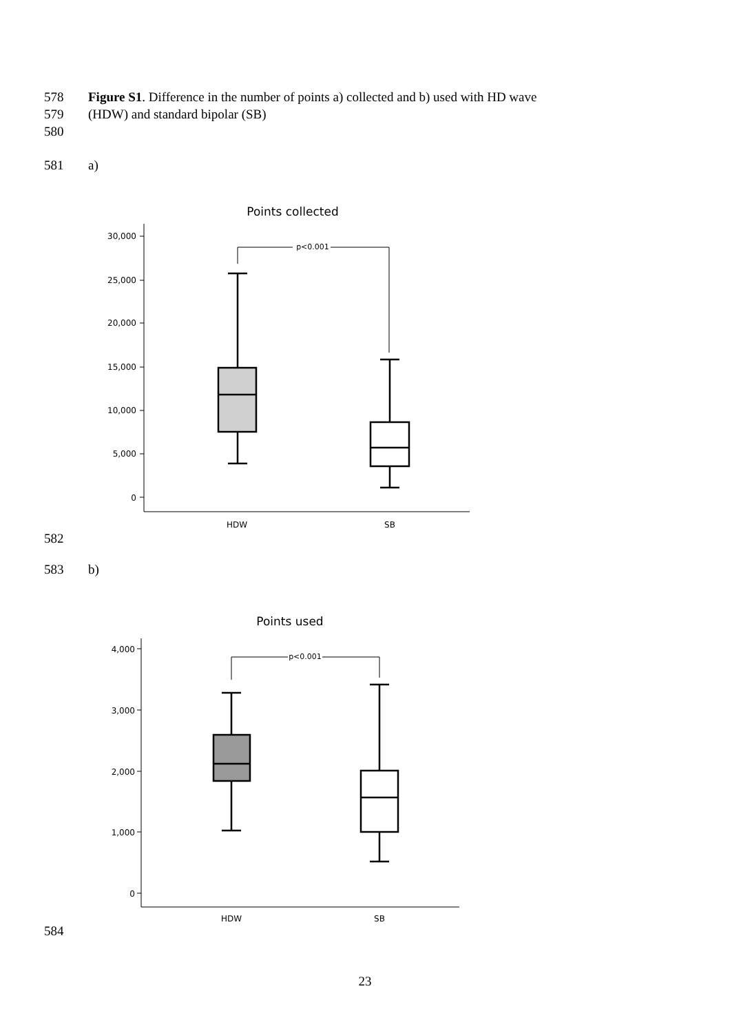578 Figure S1. Difference in the number of points a) collected and b) used with HD wave
579 (HDW) and standard bipolar (SB)
580
581 a)
Points collected
30,000
25,000
20,000
15,000
10,000
5,000
0
p<0.001
HDW
SB
582
583 b)
Points used
4,000
3,000
2,000
1,000
0
p<0.001
HDW
SB
584
23